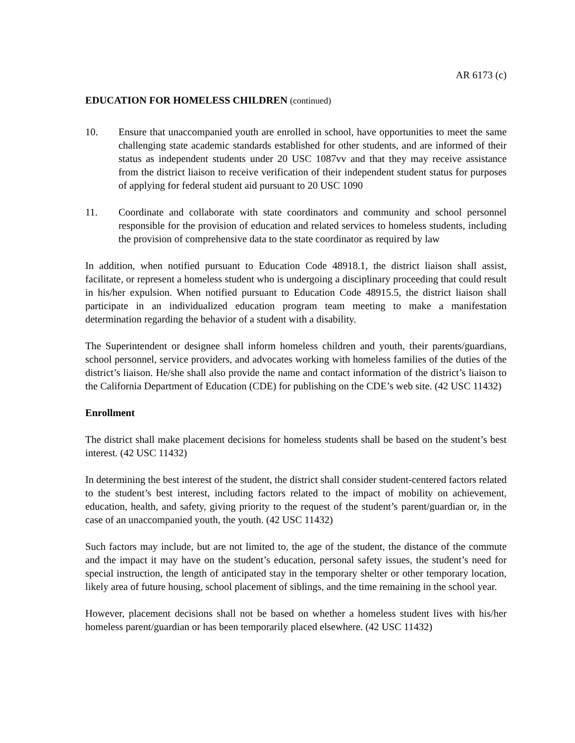AR 6173 (c)
EDUCATION FOR HOMELESS CHILDREN (continued)
10. Ensure that unaccompanied youth are enrolled in school, have opportunities to meet the same challenging state academic standards established for other students, and are informed of their status as independent students under 20 USC 1087vv and that they may receive assistance from the district liaison to receive verification of their independent student status for purposes of applying for federal student aid pursuant to 20 USC 1090
11. Coordinate and collaborate with state coordinators and community and school personnel responsible for the provision of education and related services to homeless students, including the provision of comprehensive data to the state coordinator as required by law
In addition, when notified pursuant to Education Code 48918.1, the district liaison shall assist, facilitate, or represent a homeless student who is undergoing a disciplinary proceeding that could result in his/her expulsion. When notified pursuant to Education Code 48915.5, the district liaison shall participate in an individualized education program team meeting to make a manifestation determination regarding the behavior of a student with a disability.
The Superintendent or designee shall inform homeless children and youth, their parents/guardians, school personnel, service providers, and advocates working with homeless families of the duties of the district’s liaison. He/she shall also provide the name and contact information of the district’s liaison to the California Department of Education (CDE) for publishing on the CDE’s web site. (42 USC 11432)
Enrollment
The district shall make placement decisions for homeless students shall be based on the student’s best interest. (42 USC 11432)
In determining the best interest of the student, the district shall consider student-centered factors related to the student’s best interest, including factors related to the impact of mobility on achievement, education, health, and safety, giving priority to the request of the student’s parent/guardian or, in the case of an unaccompanied youth, the youth. (42 USC 11432)
Such factors may include, but are not limited to, the age of the student, the distance of the commute and the impact it may have on the student’s education, personal safety issues, the student’s need for special instruction, the length of anticipated stay in the temporary shelter or other temporary location, likely area of future housing, school placement of siblings, and the time remaining in the school year.
However, placement decisions shall not be based on whether a homeless student lives with his/her homeless parent/guardian or has been temporarily placed elsewhere. (42 USC 11432)